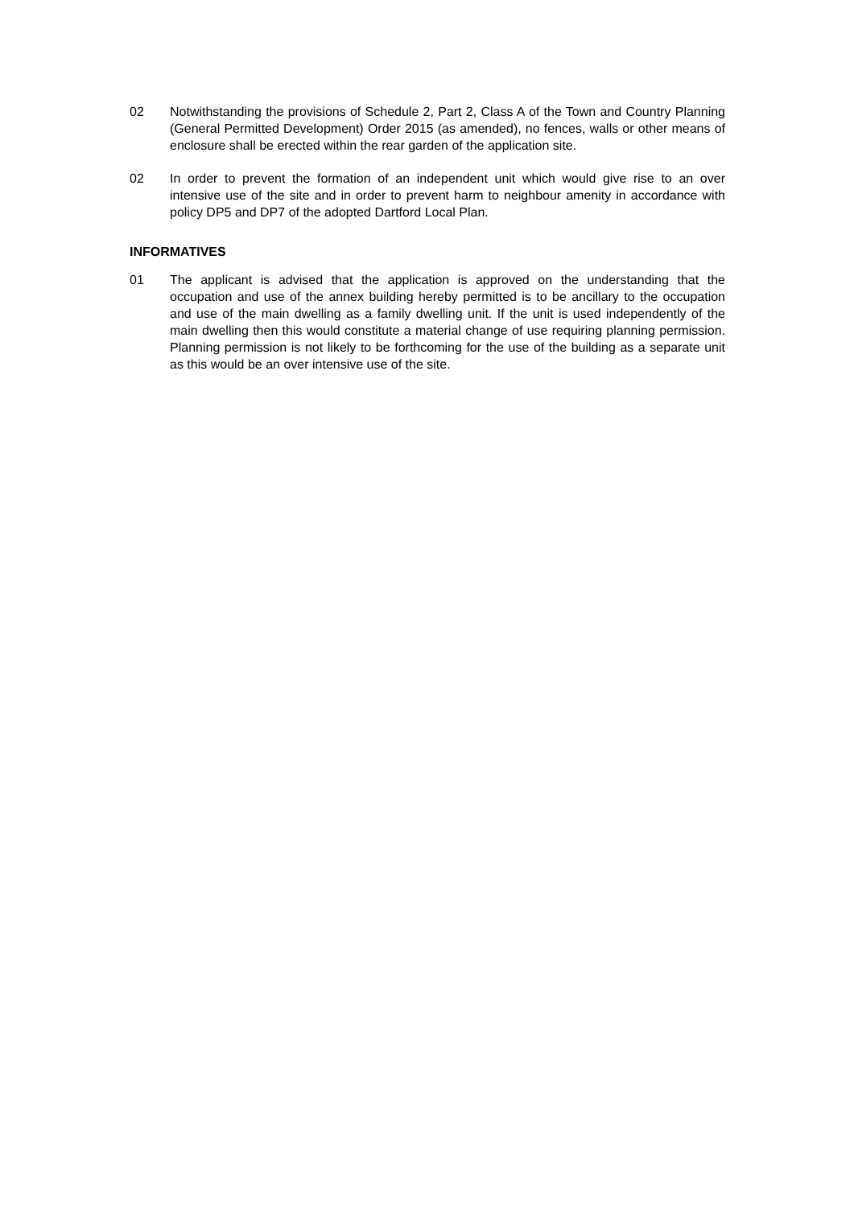02 Notwithstanding the provisions of Schedule 2, Part 2, Class A of the Town and Country Planning (General Permitted Development) Order 2015 (as amended), no fences, walls or other means of enclosure shall be erected within the rear garden of the application site.
02 In order to prevent the formation of an independent unit which would give rise to an over intensive use of the site and in order to prevent harm to neighbour amenity in accordance with policy DP5 and DP7 of the adopted Dartford Local Plan.
INFORMATIVES
01 The applicant is advised that the application is approved on the understanding that the occupation and use of the annex building hereby permitted is to be ancillary to the occupation and use of the main dwelling as a family dwelling unit. If the unit is used independently of the main dwelling then this would constitute a material change of use requiring planning permission. Planning permission is not likely to be forthcoming for the use of the building as a separate unit as this would be an over intensive use of the site.